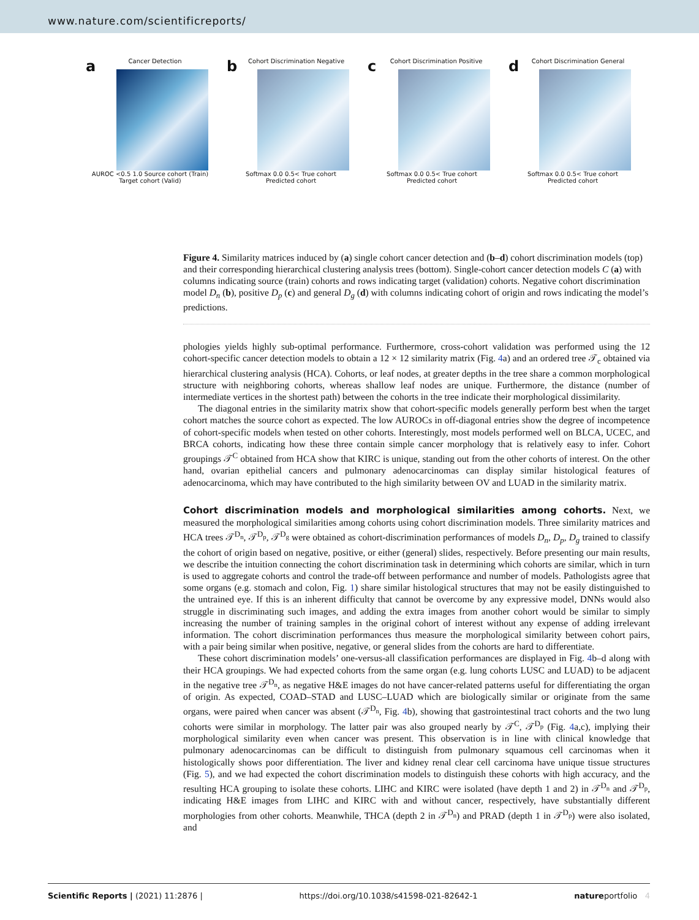www.nature.com/scientificreports/
a Cancer Detection
AUROC <0.5 1.0 Source cohort (Train)
Target cohort (Valid)
b Cohort Discrimination Negative
Softmax 0.0 0.5< True cohort
Predicted cohort
c Cohort Discrimination Positive
Softmax 0.0 0.5< True cohort
Predicted cohort
d Cohort Discrimination General
Softmax 0.0 0.5< True cohort
Predicted cohort
Figure 4. Similarity matrices induced by (a) single cohort cancer detection and (b–d) cohort discrimination models (top) and their corresponding hierarchical clustering analysis trees (bottom). Single-cohort cancer detection models C (a) with columns indicating source (train) cohorts and rows indicating target (validation) cohorts. Negative cohort discrimination model D<sub>n</sub> (b), positive D<sub>p</sub> (c) and general D<sub>g</sub> (d) with columns indicating cohort of origin and rows indicating the model’s predictions.
phologies yields highly sub-optimal performance. Furthermore, cross-cohort validation was performed using the 12 cohort-specific cancer detection models to obtain a 12 × 12 similarity matrix (Fig. 4a) and an ordered tree 𝒯<sub>c</sub> obtained via hierarchical clustering analysis (HCA). Cohorts, or leaf nodes, at greater depths in the tree share a common morphological structure with neighboring cohorts, whereas shallow leaf nodes are unique. Furthermore, the distance (number of intermediate vertices in the shortest path) between the cohorts in the tree indicate their morphological dissimilarity.
The diagonal entries in the similarity matrix show that cohort-specific models generally perform best when the target cohort matches the source cohort as expected. The low AUROCs in off-diagonal entries show the degree of incompetence of cohort-specific models when tested on other cohorts. Interestingly, most models performed well on BLCA, UCEC, and BRCA cohorts, indicating how these three contain simple cancer morphology that is relatively easy to infer. Cohort groupings 𝒯<sup>C</sup> obtained from HCA show that KIRC is unique, standing out from the other cohorts of interest. On the other hand, ovarian epithelial cancers and pulmonary adenocarcinomas can display similar histological features of adenocarcinoma, which may have contributed to the high similarity between OV and LUAD in the similarity matrix.
Cohort discrimination models and morphological similarities among cohorts.
Next, we measured the morphological similarities among cohorts using cohort discrimination models. Three similarity matrices and HCA trees 𝒯<sup>D<sub>n</sub></sup>, 𝒯<sup>D<sub>p</sub></sup>, 𝒯<sup>D<sub>g</sub></sup> were obtained as cohort-discrimination performances of models D<sub>n</sub>, D<sub>p</sub>, D<sub>g</sub> trained to classify the cohort of origin based on negative, positive, or either (general) slides, respectively. Before presenting our main results, we describe the intuition connecting the cohort discrimination task in determining which cohorts are similar, which in turn is used to aggregate cohorts and control the trade-off between performance and number of models. Pathologists agree that some organs (e.g. stomach and colon, Fig. 1) share similar histological structures that may not be easily distinguished to the untrained eye. If this is an inherent difficulty that cannot be overcome by any expressive model, DNNs would also struggle in discriminating such images, and adding the extra images from another cohort would be similar to simply increasing the number of training samples in the original cohort of interest without any expense of adding irrelevant information. The cohort discrimination performances thus measure the morphological similarity between cohort pairs, with a pair being similar when positive, negative, or general slides from the cohorts are hard to differentiate.
These cohort discrimination models’ one-versus-all classification performances are displayed in Fig. 4b–d along with their HCA groupings. We had expected cohorts from the same organ (e.g. lung cohorts LUSC and LUAD) to be adjacent in the negative tree 𝒯<sup>D<sub>n</sub></sup>, as negative H&E images do not have cancer-related patterns useful for differentiating the organ of origin. As expected, COAD–STAD and LUSC–LUAD which are biologically similar or originate from the same organs, were paired when cancer was absent (𝒯<sup>D<sub>n</sub></sup>, Fig. 4b), showing that gastrointestinal tract cohorts and the two lung cohorts were similar in morphology. The latter pair was also grouped nearly by 𝒯<sup>C</sup>, 𝒯<sup>D<sub>p</sub></sup> (Fig. 4a,c), implying their morphological similarity even when cancer was present. This observation is in line with clinical knowledge that pulmonary adenocarcinomas can be difficult to distinguish from pulmonary squamous cell carcinomas when it histologically shows poor differentiation. The liver and kidney renal clear cell carcinoma have unique tissue structures (Fig. 5), and we had expected the cohort discrimination models to distinguish these cohorts with high accuracy, and the resulting HCA grouping to isolate these cohorts. LIHC and KIRC were isolated (have depth 1 and 2) in 𝒯<sup>D<sub>n</sub></sup> and 𝒯<sup>D<sub>p</sub></sup>, indicating H&E images from LIHC and KIRC with and without cancer, respectively, have substantially different morphologies from other cohorts. Meanwhile, THCA (depth 2 in 𝒯<sup>D<sub>n</sub></sup>) and PRAD (depth 1 in 𝒯<sup>D<sub>p</sub></sup>) were also isolated, and
Scientific Reports | (2021) 11:2876 | https://doi.org/10.1038/s41598-021-82642-1 natureportfolio 4